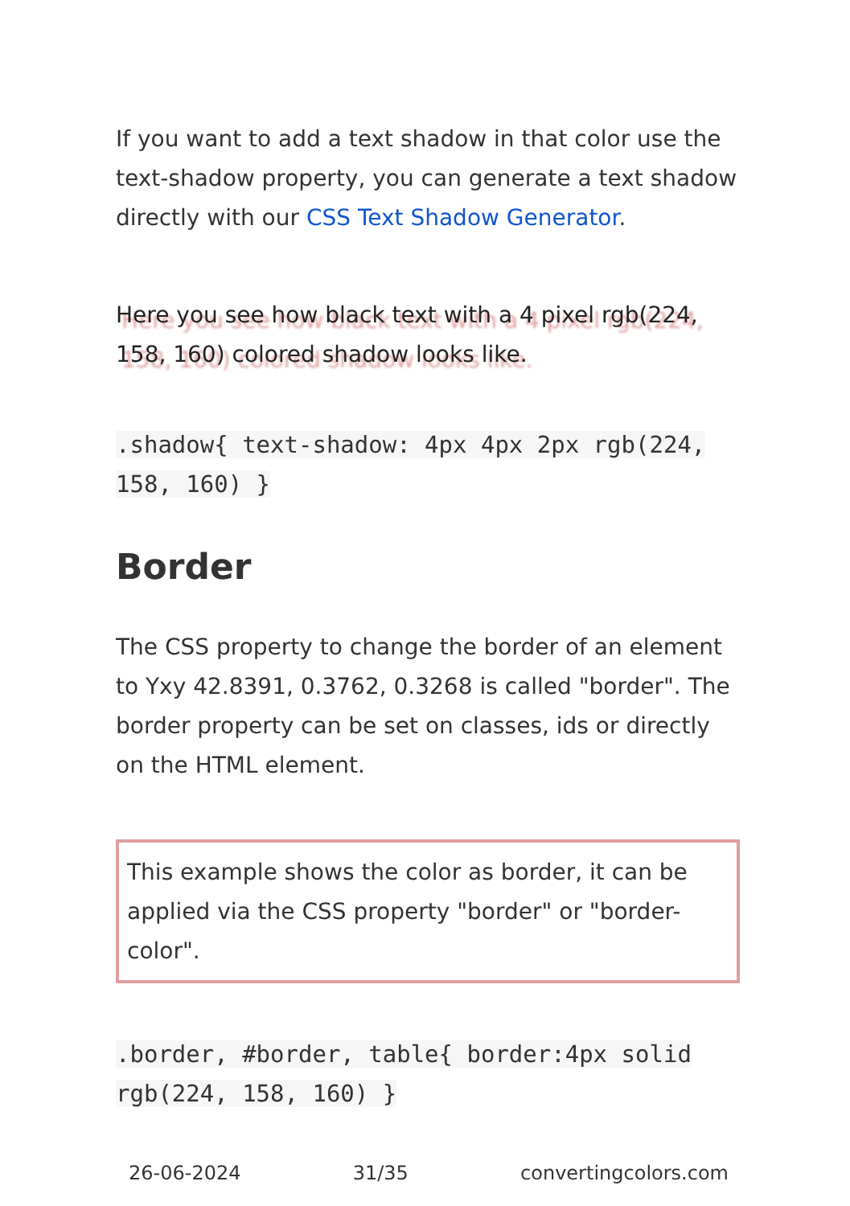If you want to add a text shadow in that color use the text-shadow property, you can generate a text shadow directly with our CSS Text Shadow Generator.
Here you see how black text with a 4 pixel rgb(224, 158, 160) colored shadow looks like.
.shadow{ text-shadow: 4px 4px 2px rgb(224, 158, 160) }
Border
The CSS property to change the border of an element to Yxy 42.8391, 0.3762, 0.3268 is called "border". The border property can be set on classes, ids or directly on the HTML element.
This example shows the color as border, it can be applied via the CSS property "border" or "border-color".
.border, #border, table{ border:4px solid rgb(224, 158, 160) }
26-06-2024 31/35 convertingcolors.com